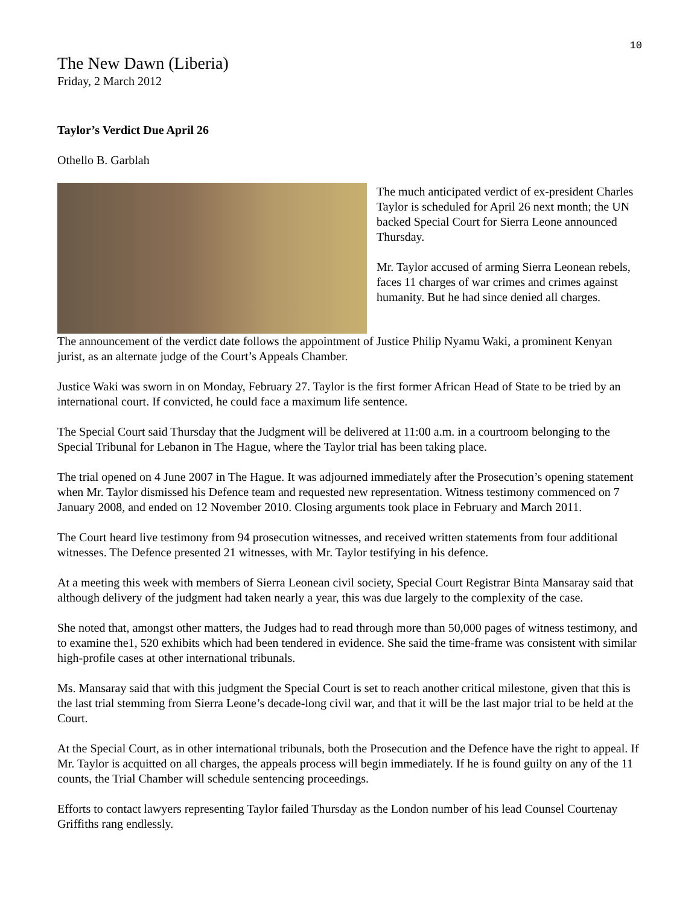10
The New Dawn (Liberia)
Friday, 2 March 2012
Taylor’s Verdict Due April 26
Othello B. Garblah
The much anticipated verdict of ex-president Charles Taylor is scheduled for April 26 next month; the UN backed Special Court for Sierra Leone announced Thursday.
Mr. Taylor accused of arming Sierra Leonean rebels, faces 11 charges of war crimes and crimes against humanity. But he had since denied all charges.
The announcement of the verdict date follows the appointment of Justice Philip Nyamu Waki, a prominent Kenyan jurist, as an alternate judge of the Court’s Appeals Chamber.
Justice Waki was sworn in on Monday, February 27. Taylor is the first former African Head of State to be tried by an international court. If convicted, he could face a maximum life sentence.
The Special Court said Thursday that the Judgment will be delivered at 11:00 a.m. in a courtroom belonging to the Special Tribunal for Lebanon in The Hague, where the Taylor trial has been taking place.
The trial opened on 4 June 2007 in The Hague. It was adjourned immediately after the Prosecution’s opening statement when Mr. Taylor dismissed his Defence team and requested new representation. Witness testimony commenced on 7 January 2008, and ended on 12 November 2010. Closing arguments took place in February and March 2011.
The Court heard live testimony from 94 prosecution witnesses, and received written statements from four additional witnesses. The Defence presented 21 witnesses, with Mr. Taylor testifying in his defence.
At a meeting this week with members of Sierra Leonean civil society, Special Court Registrar Binta Mansaray said that although delivery of the judgment had taken nearly a year, this was due largely to the complexity of the case.
She noted that, amongst other matters, the Judges had to read through more than 50,000 pages of witness testimony, and to examine the1, 520 exhibits which had been tendered in evidence. She said the time-frame was consistent with similar high-profile cases at other international tribunals.
Ms. Mansaray said that with this judgment the Special Court is set to reach another critical milestone, given that this is the last trial stemming from Sierra Leone’s decade-long civil war, and that it will be the last major trial to be held at the Court.
At the Special Court, as in other international tribunals, both the Prosecution and the Defence have the right to appeal. If Mr. Taylor is acquitted on all charges, the appeals process will begin immediately. If he is found guilty on any of the 11 counts, the Trial Chamber will schedule sentencing proceedings.
Efforts to contact lawyers representing Taylor failed Thursday as the London number of his lead Counsel Courtenay Griffiths rang endlessly.